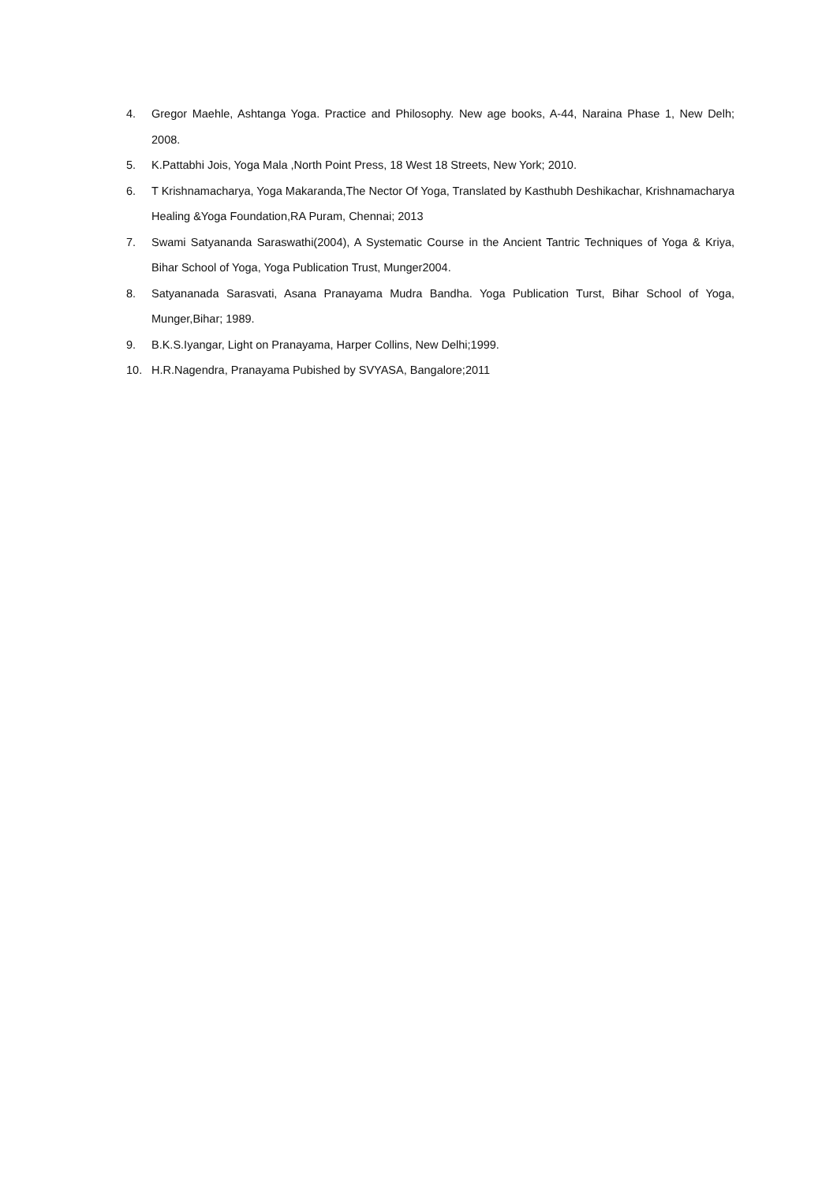4. Gregor Maehle, Ashtanga Yoga. Practice and Philosophy. New age books, A-44, Naraina Phase 1, New Delh; 2008.
5. K.Pattabhi Jois, Yoga Mala ,North Point Press, 18 West 18 Streets, New York; 2010.
6. T Krishnamacharya, Yoga Makaranda,The Nector Of Yoga, Translated by Kasthubh Deshikachar, Krishnamacharya Healing &Yoga Foundation,RA Puram, Chennai; 2013
7. Swami Satyananda Saraswathi(2004), A Systematic Course in the Ancient Tantric Techniques of Yoga & Kriya, Bihar School of Yoga, Yoga Publication Trust, Munger2004.
8. Satyananada Sarasvati, Asana Pranayama Mudra Bandha. Yoga Publication Turst, Bihar School of Yoga, Munger,Bihar; 1989.
9. B.K.S.Iyangar, Light on Pranayama, Harper Collins, New Delhi;1999.
10. H.R.Nagendra, Pranayama Pubished by SVYASA, Bangalore;2011